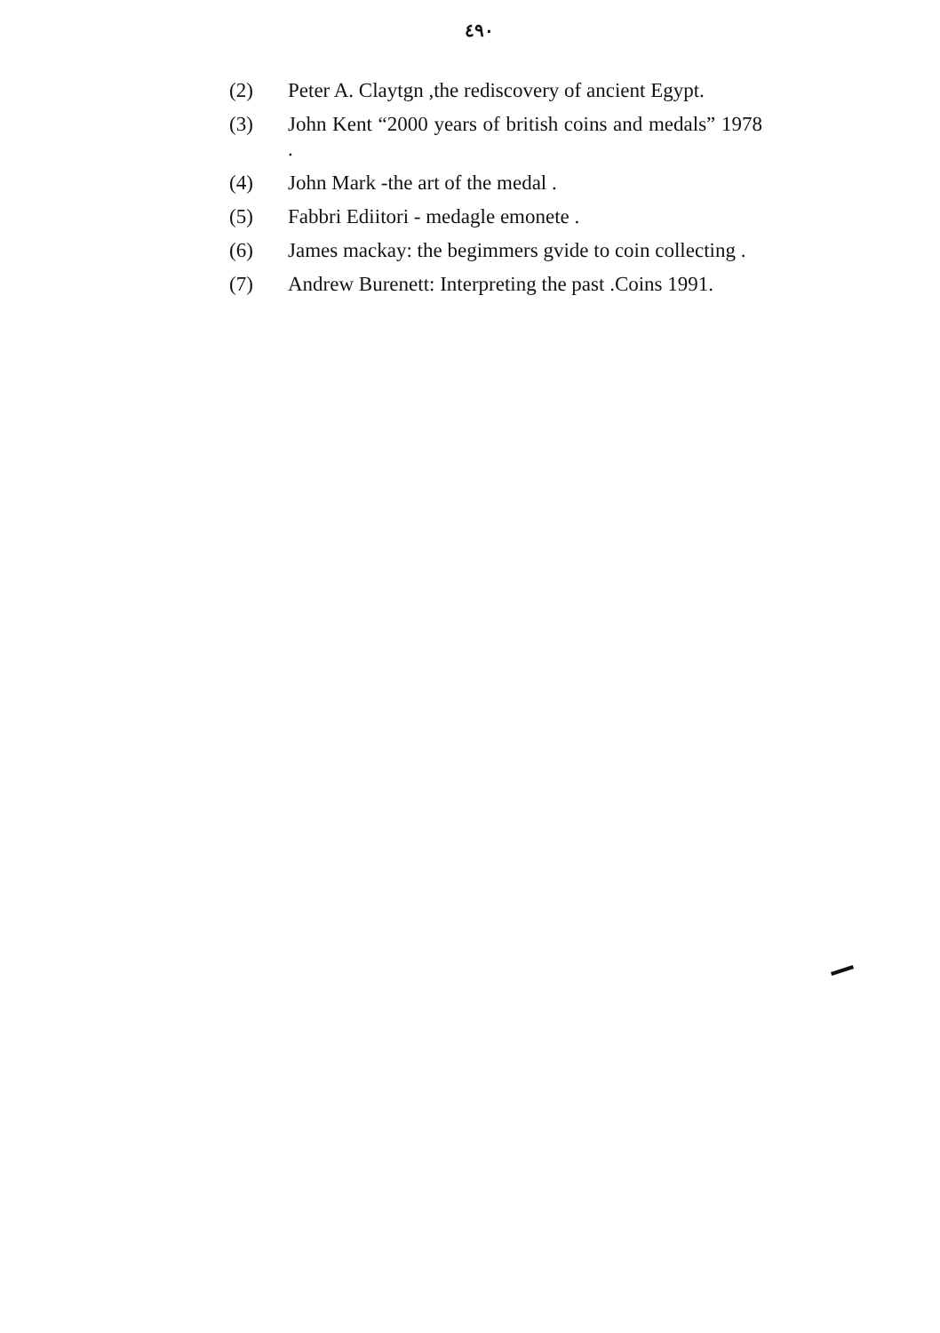٤٩٠
(2) Peter A. Claytgn ,the rediscovery of ancient Egypt.
(3) John Kent “2000 years of british coins and medals” 1978 .
(4) John Mark -the art of the medal .
(5) Fabbri Ediitori - medagle emonete .
(6) James mackay: the begimmers gvide to coin collecting .
(7) Andrew Burenett: Interpreting the past .Coins 1991.